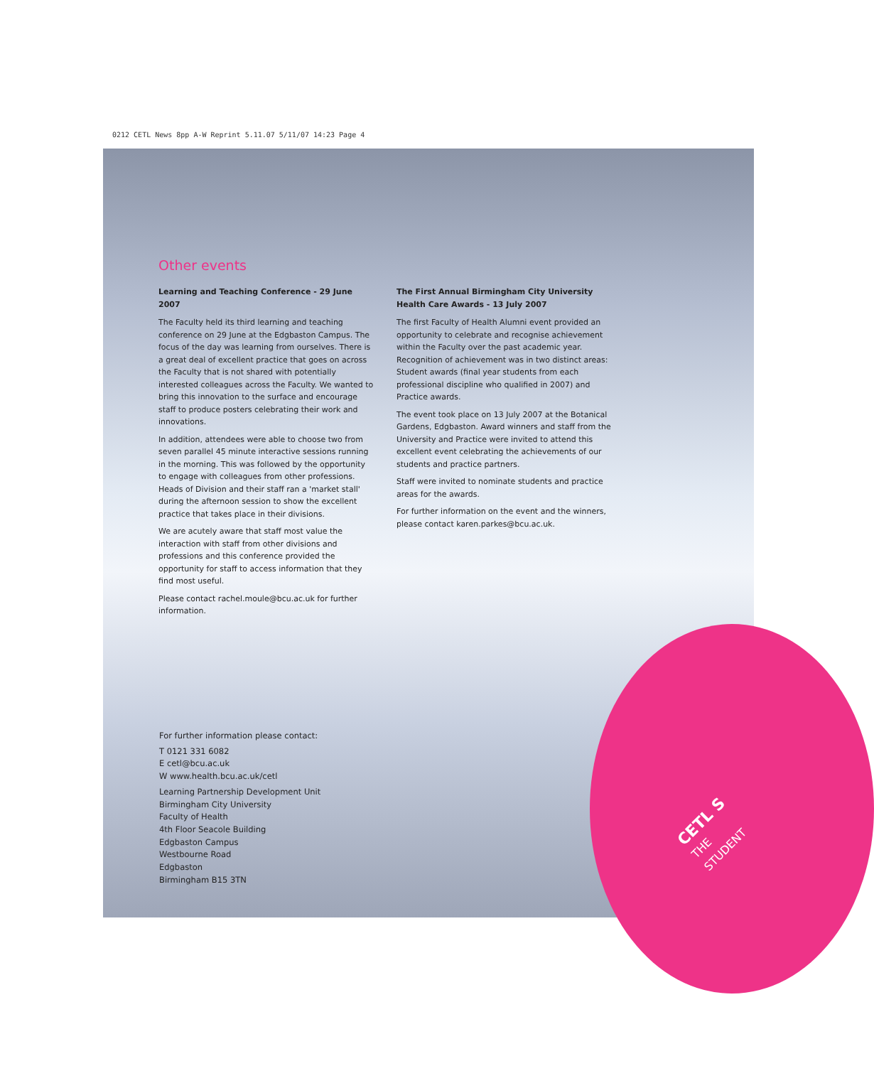0212 CETL News 8pp A-W Reprint 5.11.07 5/11/07 14:23 Page 4
Other events
Learning and Teaching Conference - 29 June 2007
The Faculty held its third learning and teaching conference on 29 June at the Edgbaston Campus. The focus of the day was learning from ourselves. There is a great deal of excellent practice that goes on across the Faculty that is not shared with potentially interested colleagues across the Faculty. We wanted to bring this innovation to the surface and encourage staff to produce posters celebrating their work and innovations.
In addition, attendees were able to choose two from seven parallel 45 minute interactive sessions running in the morning. This was followed by the opportunity to engage with colleagues from other professions. Heads of Division and their staff ran a 'market stall' during the afternoon session to show the excellent practice that takes place in their divisions.
We are acutely aware that staff most value the interaction with staff from other divisions and professions and this conference provided the opportunity for staff to access information that they find most useful.
Please contact rachel.moule@bcu.ac.uk for further information.
The First Annual Birmingham City University Health Care Awards - 13 July 2007
The first Faculty of Health Alumni event provided an opportunity to celebrate and recognise achievement within the Faculty over the past academic year. Recognition of achievement was in two distinct areas: Student awards (final year students from each professional discipline who qualified in 2007) and Practice awards.
The event took place on 13 July 2007 at the Botanical Gardens, Edgbaston. Award winners and staff from the University and Practice were invited to attend this excellent event celebrating the achievements of our students and practice partners.
Staff were invited to nominate students and practice areas for the awards.
For further information on the event and the winners, please contact karen.parkes@bcu.ac.uk.
For further information please contact:
T 0121 331 6082
E cetl@bcu.ac.uk
W www.health.bcu.ac.uk/cetl
Learning Partnership Development Unit
Birmingham City University
Faculty of Health
4th Floor Seacole Building
Edgbaston Campus
Westbourne Road
Edgbaston
Birmingham B15 3TN
CETL S
THE STUDENT